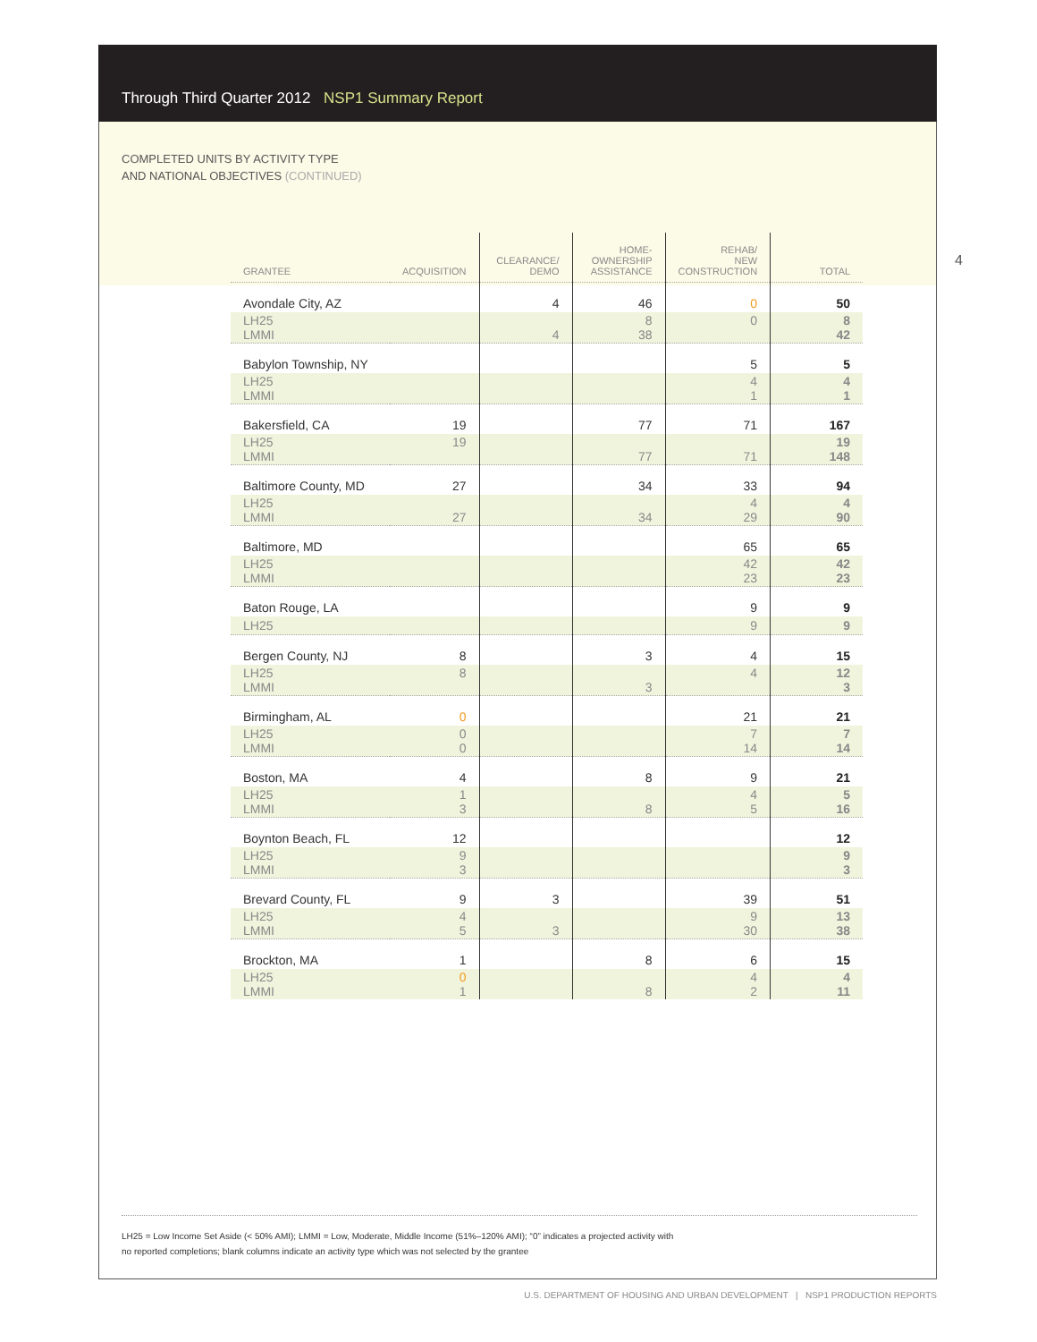Through Third Quarter 2012 NSP1 Summary Report
COMPLETED UNITS BY ACTIVITY TYPE
AND NATIONAL OBJECTIVES (CONTINUED)
4
| GRANTEE | ACQUISITION | CLEARANCE/ DEMO | HOME- OWNERSHIP ASSISTANCE | REHAB/ NEW CONSTRUCTION | TOTAL |
| --- | --- | --- | --- | --- | --- |
| Avondale City, AZ | | 4 | 46 | 0 | 50 |
| LH25 LMMI | | 4 | 8 38 | 0 | 8 42 |
| Babylon Township, NY | | | | 5 | 5 |
| LH25 LMMI | | | | 4 1 | 4 1 |
| Bakersfield, CA | 19 | | 77 | 71 | 167 |
| LH25 LMMI | 19 | | 77 | 71 | 19 148 |
| Baltimore County, MD | 27 | | 34 | 33 | 94 |
| LH25 LMMI | 27 | | 34 | 4 29 | 4 90 |
| Baltimore, MD | | | | 65 | 65 |
| LH25 LMMI | | | | 42 23 | 42 23 |
| Baton Rouge, LA | | | | 9 | 9 |
| LH25 | | | | 9 | 9 |
| Bergen County, NJ | 8 | | 3 | 4 | 15 |
| LH25 LMMI | 8 | | 3 | 4 | 12 3 |
| Birmingham, AL | 0 | | | 21 | 21 |
| LH25 LMMI | 0 0 | | | 7 14 | 7 14 |
| Boston, MA | 4 | | 8 | 9 | 21 |
| LH25 LMMI | 1 3 | | 8 | 4 5 | 5 16 |
| Boynton Beach, FL | 12 | | | | 12 |
| LH25 LMMI | 9 3 | | | | 9 3 |
| Brevard County, FL | 9 | 3 | | 39 | 51 |
| LH25 LMMI | 4 5 | 3 | | 9 30 | 13 38 |
| Brockton, MA | 1 | | 8 | 6 | 15 |
| LH25 LMMI | 0 1 | | 8 | 4 2 | 4 11 |
LH25 = Low Income Set Aside (< 50% AMI); LMMI = Low, Moderate, Middle Income (51%–120% AMI); “0” indicates a projected activity with
no reported completions; blank columns indicate an activity type which was not selected by the grantee
U.S. DEPARTMENT OF HOUSING AND URBAN DEVELOPMENT | NSP1 PRODUCTION REPORTS